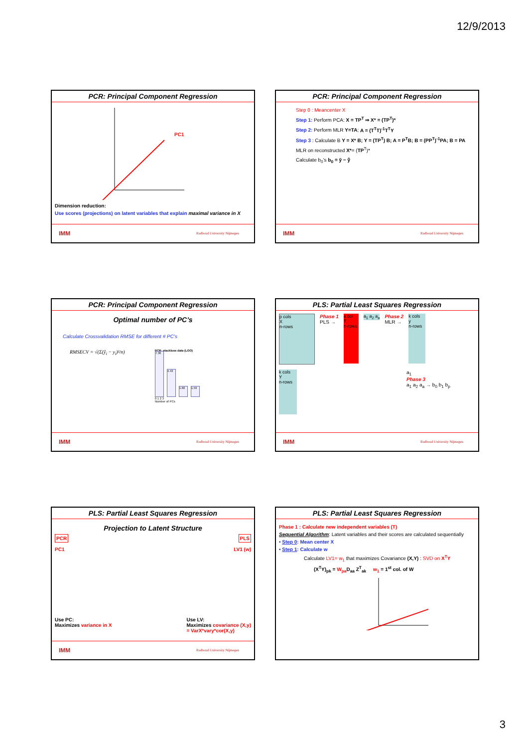12/9/2013
PCR: Principal Component Regression
PC1
Dimension reduction:
Use scores (projections) on latent variables that explain maximal variance in X
IMM Radboud University Nijmegen
PCR: Principal Component Regression
Step 0 : Meancenter X
Step 1: Perform PCA: X = TP<sup>T</sup> ⇒ X* = (TP<sup>T</sup>)*
Step 2: Perform MLR Y=TA; A = (T<sup>T</sup>T)<sup>-1</sup>T<sup>T</sup>Y
Step 3 : Calculate B Y = X* B; Y = (TP<sup>T</sup>) B; A = P<sup>T</sup>B; B = (PP<sup>T</sup>)<sup>-1</sup>PA; B = PA
MLR on reconstructed X*= (TP<sup>T</sup>)*
Calculate b<sub>0</sub>'s b<sub>0</sub> = ȳ − ŷ̄
IMM Radboud University Nijmegen
PCR: Principal Component Regression
Optimal number of PC’s
Calculate Crossvalidation RMSE for different # PC’s
RMSECV = √(Σ(ŷ<sub>i</sub> − y<sub>i</sub>)²/n)
PCR: stackloss data (LOO)
7.36
4.43
1.60
1.59
0 1 2 3
Number of PCs
IMM Radboud University Nijmegen
PLS: Partial Least Squares Regression
p cols
X
n-rows
Phase 1
PLS →
a col
T
n-rows
a<sub>1</sub> a<sub>2</sub> a<sub>a</sub> Phase 2
MLR →
k cols
y
n-rows
k cols
Y
n-rows
a<sub>1</sub>
Phase 3
a<sub>1</sub> a<sub>2</sub> a<sub>a</sub> → b<sub>0</sub> b<sub>1</sub> b<sub>p</sub>
IMM Radboud University Nijmegen
PLS: Partial Least Squares Regression
Projection to Latent Structure
PCR PLS
PC1 LV1 (w)
Use PC:
Maximizes variance in X
Use LV:
Maximizes covariance (X,y)
= VarX*vary*cor(X,y)
IMM Radboud University Nijmegen
PLS: Partial Least Squares Regression
Phase 1 : Calculate new independent variables (T)
Sequential Algorithm: Latent variables and their scores are calculated sequentially
• Step 0: Mean center X
• Step 1: Calculate w
Calculate LV1= w<sub>1</sub> that maximizes Covariance (X,Y) : SVD on X<sup>T</sup>Y
(X<sup>T</sup>Y)<sub>pk</sub> = W<sub>pa</sub> D<sub>aa</sub> Z<sup>T</sup><sub>ak</sub> w<sub>1</sub> = 1<sup>st</sup> col. of W
3